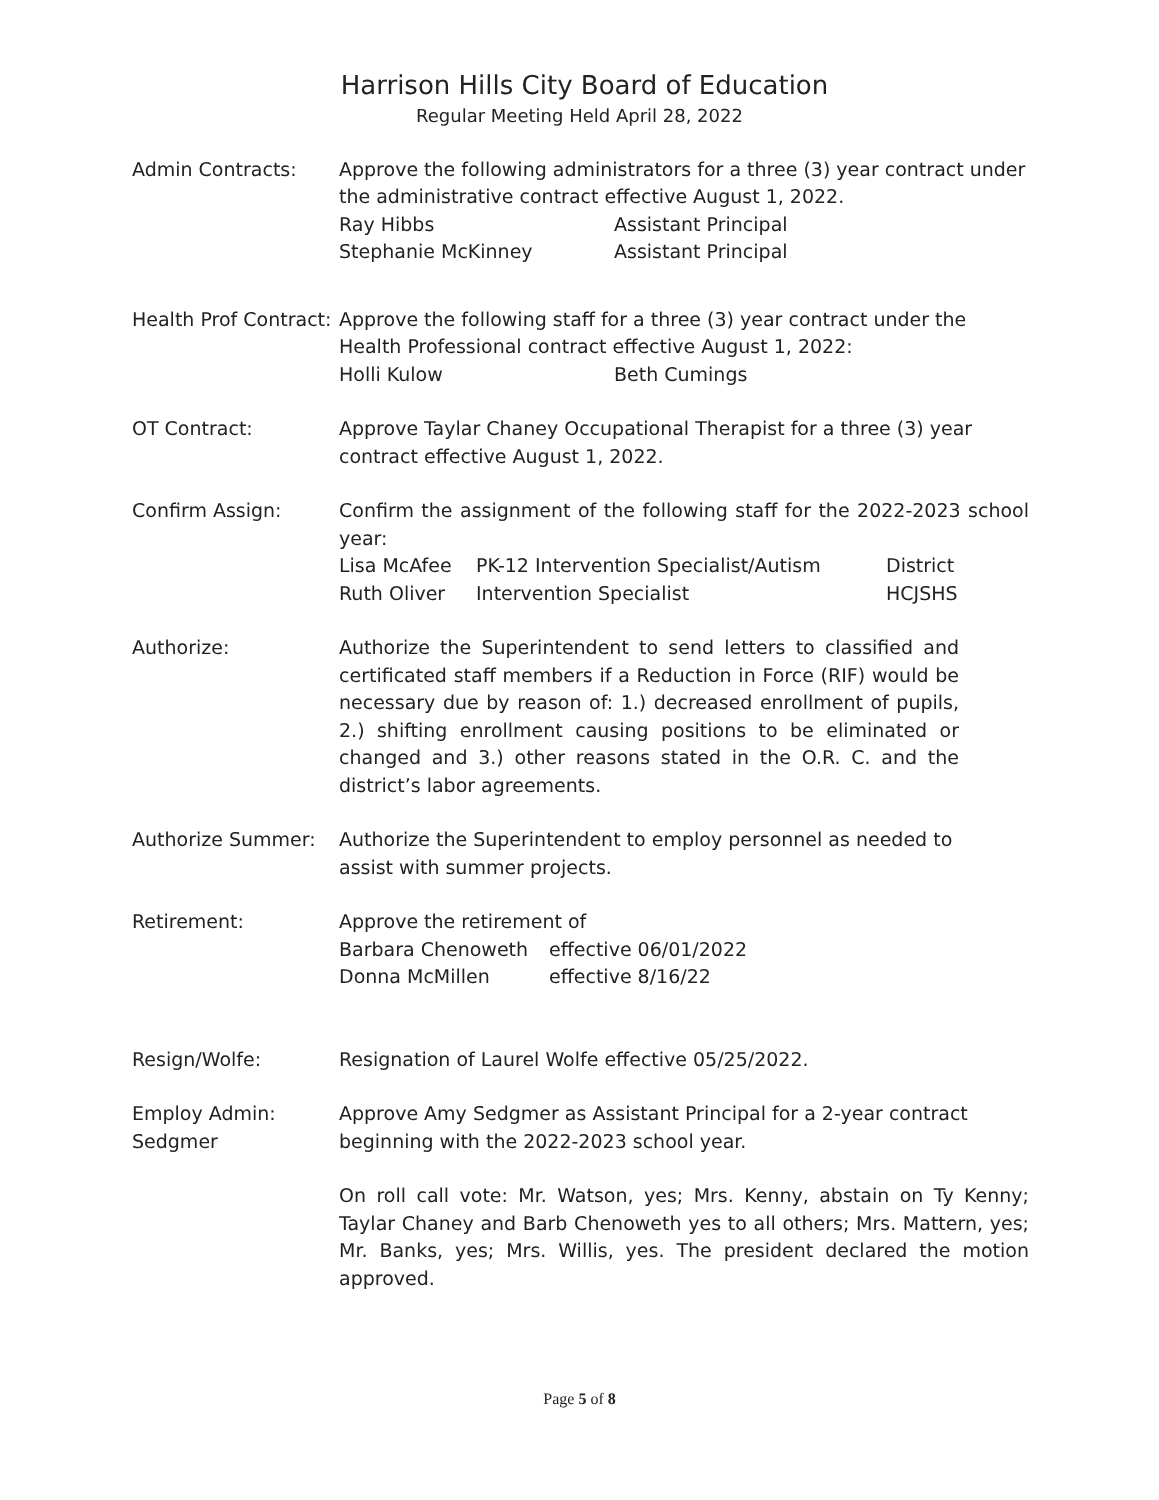Harrison Hills City Board of Education
Regular Meeting Held April 28, 2022
Admin Contracts: Approve the following administrators for a three (3) year contract under the administrative contract effective August 1, 2022.
| Ray Hibbs | Assistant Principal |
| Stephanie McKinney | Assistant Principal |
Health Prof Contract:
Approve the following staff for a three (3) year contract under the Health Professional contract effective August 1, 2022:
| Holli Kulow | Beth Cumings |
OT Contract: Approve Taylar Chaney Occupational Therapist for a three (3) year contract effective August 1, 2022.
Confirm Assign: Confirm the assignment of the following staff for the 2022-2023 school year:
| Lisa McAfee | PK-12 Intervention Specialist/Autism | District |
| Ruth Oliver | Intervention Specialist | HCJSHS |
Authorize: Authorize the Superintendent to send letters to classified and certificated staff members if a Reduction in Force (RIF) would be necessary due by reason of: 1.) decreased enrollment of pupils, 2.) shifting enrollment causing positions to be eliminated or changed and 3.) other reasons stated in the O.R. C. and the district’s labor agreements.
Authorize Summer: Authorize the Superintendent to employ personnel as needed to assist with summer projects.
Retirement: Approve the retirement of
| Barbara Chenoweth | effective 06/01/2022 |
| Donna McMillen | effective 8/16/22 |
Resign/Wolfe: Resignation of Laurel Wolfe effective 05/25/2022.
Employ Admin:
Sedgmer
Approve Amy Sedgmer as Assistant Principal for a 2-year contract beginning with the 2022-2023 school year.
On roll call vote: Mr. Watson, yes; Mrs. Kenny, abstain on Ty Kenny; Taylar Chaney and Barb Chenoweth yes to all others; Mrs. Mattern, yes; Mr. Banks, yes; Mrs. Willis, yes. The president declared the motion approved.
Page 5 of 8